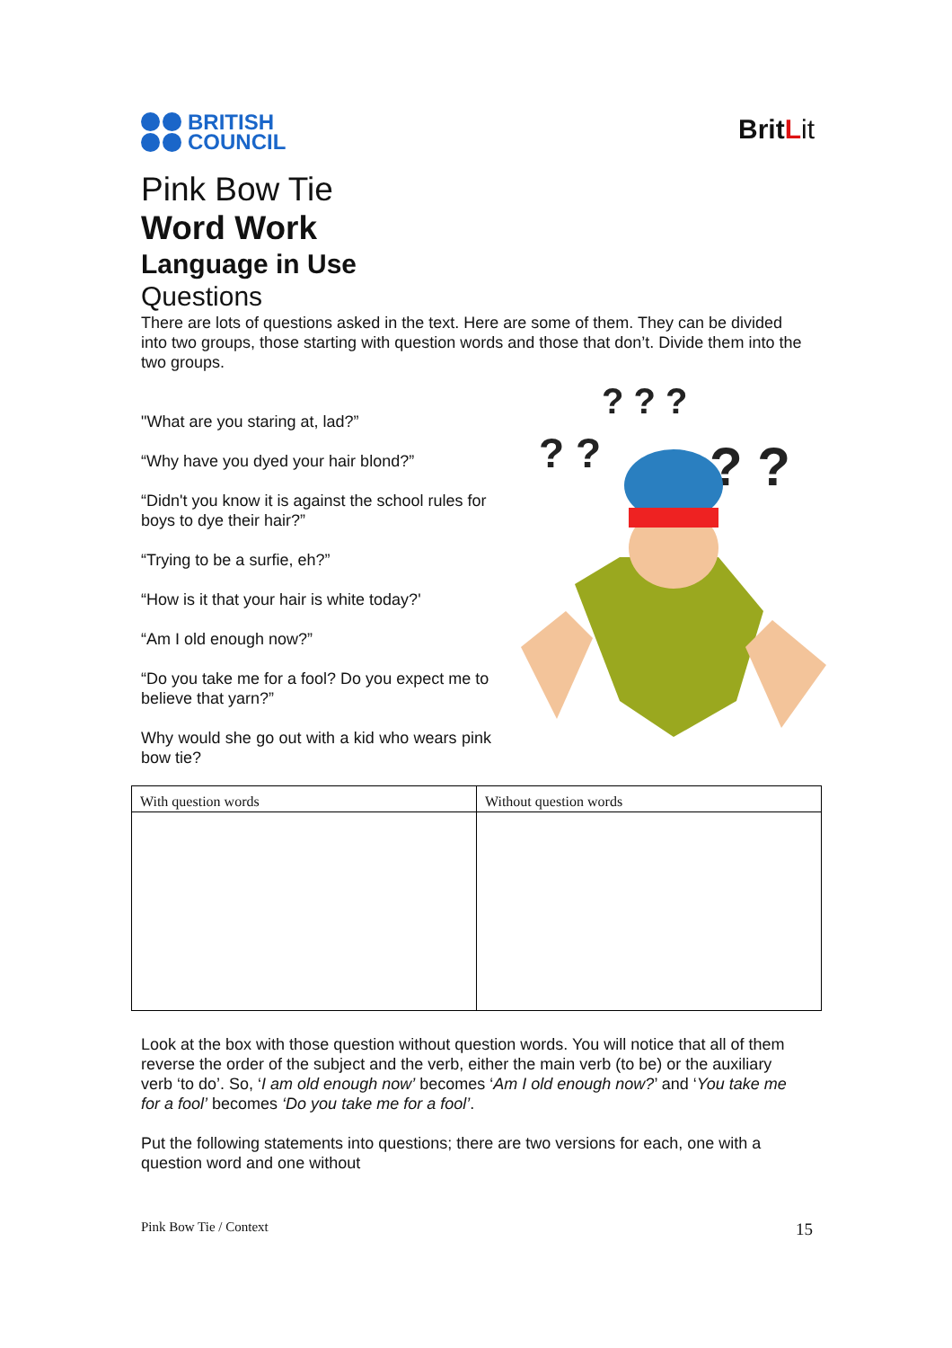BRITISH
COUNCIL
BritLit
Pink Bow Tie
Word Work
Language in Use
Questions
There are lots of questions asked in the text. Here are some of them. They can be divided into two groups, those starting with question words and those that don’t. Divide them into the two groups.
"What are you staring at, lad?”
“Why have you dyed your hair blond?”
“Didn't you know it is against the school rules for boys to dye their hair?”
“Trying to be a surfie, eh?”
“How is it that your hair is white today?'
“Am I old enough now?”
“Do you take me for a fool? Do you expect me to believe that yarn?”
Why would she go out with a kid who wears pink bow tie?
? ? ?
? ?
? ?
| With question words | Without question words |
| --- | --- |
Look at the box with those question without question words. You will notice that all of them reverse the order of the subject and the verb, either the main verb (to be) or the auxiliary verb ‘to do’. So, ‘I am old enough now’ becomes ‘Am I old enough now?’ and ‘You take me for a fool’ becomes ‘Do you take me for a fool’.
Put the following statements into questions; there are two versions for each, one with a question word and one without
Pink Bow Tie / Context 15